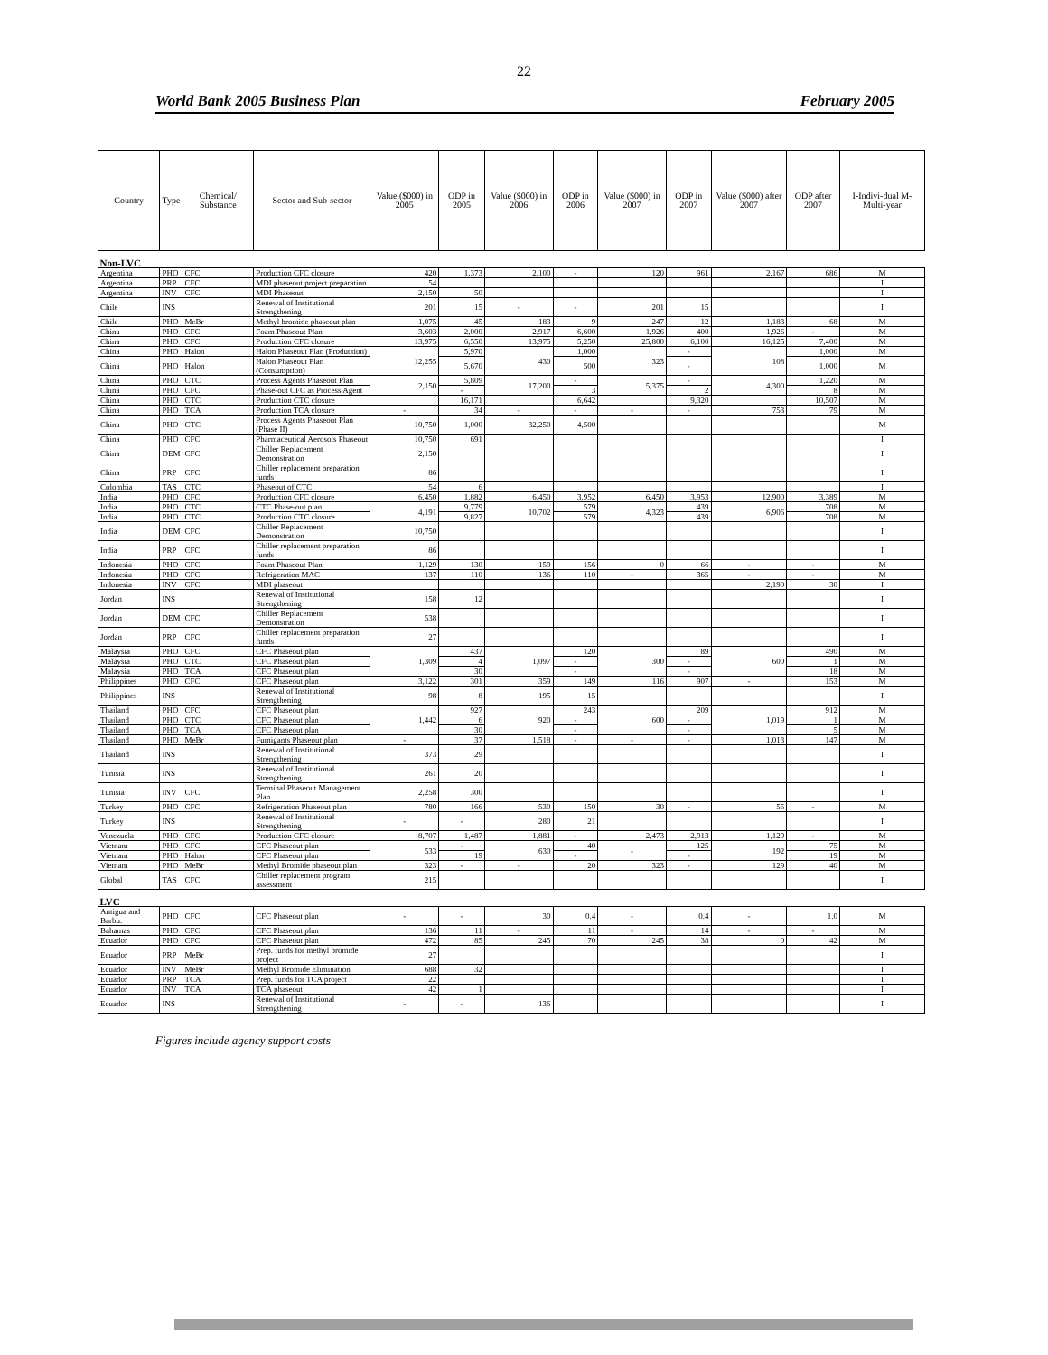22
World Bank 2005 Business Plan February 2005
| Country | Type | Chemical/ Substance | Sector and Sub-sector | Value ($000) in 2005 | ODP in 2005 | Value ($000) in 2006 | ODP in 2006 | Value ($000) in 2007 | ODP in 2007 | Value ($000) after 2007 | ODP after 2007 | I-Indivi-dual M-Multi-year |
| --- | --- | --- | --- | --- | --- | --- | --- | --- | --- | --- | --- | --- |
| Non-LVC | | | | | | | | | | | | |
| Argentina | PHO | CFC | Production CFC closure | 420 | 1,373 | 2,100 | - | 120 | 961 | 2,167 | 686 | M |
| Argentina | PRP | CFC | MDI phaseout project preparation | 54 | | | | | | | | I |
| Argentina | INV | CFC | MDI Phaseout | 2,150 | 50 | | | | | | | I |
| Chile | INS | | Renewal of Institutional Strengthening | 201 | 15 | - | - | 201 | 15 | | | I |
| Chile | PHO | MeBr | Methyl bromide phaseout plan | 1,075 | 45 | 183 | 9 | 247 | 12 | 1,183 | 68 | M |
| China | PHO | CFC | Foam Phaseout Plan | 3,603 | 2,000 | 2,917 | 6,600 | 1,926 | 400 | 1,926 | - | M |
| China | PHO | CFC | Production CFC closure | 13,975 | 6,550 | 13,975 | 5,250 | 25,800 | 6,100 | 16,125 | 7,400 | M |
| China | PHO | Halon | Halon Phaseout Plan (Production) | 12,255 | 5,970 | 430 | 1,000 | 323 | - | 108 | 1,000 | M |
| China | PHO | Halon | Halon Phaseout Plan (Consumption) | | 5,670 | | 500 | | - | | 1,000 | M |
| China | PHO | CTC | Process Agents Phaseout Plan | 2,150 | 5,809 | 17,200 | - | 5,375 | - | 4,300 | 1,220 | M |
| China | PHO | CFC | Phase-out CFC as Process Agent | | - | | 3 | | 2 | | 8 | M |
| China | PHO | CTC | Production CTC closure | | 16,171 | | 6,642 | | 9,320 | | 10,507 | M |
| China | PHO | TCA | Production TCA closure | - | 34 | - | - | - | - | 753 | 79 | M |
| China | PHO | CTC | Process Agents Phaseout Plan (Phase II) | 10,750 | 1,000 | 32,250 | 4,500 | | | | | M |
| China | PHO | CFC | Pharmaceutical Aerosols Phaseout | 10,750 | 691 | | | | | | | I |
| China | DEM | CFC | Chiller Replacement Demonstration | 2,150 | | | | | | | | I |
| China | PRP | CFC | Chiller replacement preparation funds | 86 | | | | | | | | I |
| Colombia | TAS | CTC | Phaseout of CTC | 54 | 6 | | | | | | | I |
| India | PHO | CFC | Production CFC closure | 6,450 | 1,882 | 6,450 | 3,952 | 6,450 | 3,953 | 12,900 | 3,389 | M |
| India | PHO | CTC | CTC Phase-out plan | 4,191 | 9,779 | 10,702 | 579 | 4,323 | 439 | 6,906 | 708 | M |
| India | PHO | CTC | Production CTC closure | | 9,827 | | 579 | | 439 | | 708 | M |
| India | DEM | CFC | Chiller Replacement Demonstration | 10,750 | | | | | | | | I |
| India | PRP | CFC | Chiller replacement preparation funds | 86 | | | | | | | | I |
| Indonesia | PHO | CFC | Foam Phaseout Plan | 1,129 | 130 | 159 | 156 | 0 | 66 | - | - | M |
| Indonesia | PHO | CFC | Refrigeration MAC | 137 | 110 | 136 | 110 | - | 365 | - | - | M |
| Indonesia | INV | CFC | MDI phaseout | | | | | | | 2,190 | 30 | I |
| Jordan | INS | | Renewal of Institutional Strengthening | 158 | 12 | | | | | | | I |
| Jordan | DEM | CFC | Chiller Replacement Demonstration | 538 | | | | | | | | I |
| Jordan | PRP | CFC | Chiller replacement preparation funds | 27 | | | | | | | | I |
| Malaysia | PHO | CFC | CFC Phaseout plan | 1,309 | 437 | 1,097 | 120 | 300 | 89 | 600 | 490 | M |
| Malaysia | PHO | CTC | CFC Phaseout plan | | 4 | | - | | - | | 1 | M |
| Malaysia | PHO | TCA | CFC Phaseout plan | | 30 | | - | | - | | 18 | M |
| Philippines | PHO | CFC | CFC Phaseout plan | 3,122 | 301 | 359 | 149 | 116 | 907 | - | 153 | M |
| Philippines | INS | | Renewal of Institutional Strengthening | 98 | 8 | 195 | 15 | | | | | I |
| Thailand | PHO | CFC | CFC Phaseout plan | 1,442 | 927 | 920 | 243 | 600 | 209 | 1,019 | 912 | M |
| Thailand | PHO | CTC | CFC Phaseout plan | | 6 | | - | | - | | 1 | M |
| Thailand | PHO | TCA | CFC Phaseout plan | | 30 | | - | | - | | 5 | M |
| Thailand | PHO | MeBr | Fumigants Phaseout plan | - | 37 | 1,518 | - | - | - | 1,013 | 147 | M |
| Thailand | INS | | Renewal of Institutional Strengthening | 373 | 29 | | | | | | | I |
| Tunisia | INS | | Renewal of Institutional Strengthening | 261 | 20 | | | | | | | I |
| Tunisia | INV | CFC | Terminal Phaseout Management Plan | 2,258 | 300 | | | | | | | I |
| Turkey | PHO | CFC | Refrigeration Phaseout plan | 780 | 166 | 530 | 150 | 30 | - | 55 | - | M |
| Turkey | INS | | Renewal of Institutional Strengthening | - | - | 280 | 21 | | | | | I |
| Venezuela | PHO | CFC | Production CFC closure | 8,707 | 1,487 | 1,881 | - | 2,473 | 2,913 | 1,129 | - | M |
| Vietnam | PHO | CFC | CFC Phaseout plan | 533 | - | 630 | 40 | - | 125 | 192 | 75 | M |
| Vietnam | PHO | Halon | CFC Phaseout plan | | 19 | | - | | - | | 19 | M |
| Vietnam | PHO | MeBr | Methyl Bromide phaseout plan | 323 | - | - | 20 | 323 | - | 129 | 40 | M |
| Global | TAS | CFC | Chiller replacement program assessment | 215 | | | | | | | | I |
| LVC | | | | | | | | | | | | |
| Antigua and Barbu. | PHO | CFC | CFC Phaseout plan | - | - | 30 | 0.4 | - | 0.4 | - | 1.0 | M |
| Bahamas | PHO | CFC | CFC Phaseout plan | 136 | 11 | - | 11 | - | 14 | - | - | M |
| Ecuador | PHO | CFC | CFC Phaseout plan | 472 | 85 | 245 | 70 | 245 | 38 | 0 | 42 | M |
| Ecuador | PRP | MeBr | Prep. funds for methyl bromide project | 27 | | | | | | | | I |
| Ecuador | INV | MeBr | Methyl Bromide Elimination | 688 | 32 | | | | | | | I |
| Ecuador | PRP | TCA | Prep. funds for TCA project | 22 | | | | | | | | I |
| Ecuador | INV | TCA | TCA phaseout | 42 | 1 | | | | | | | I |
| Ecuador | INS | | Renewal of Institutional Strengthening | - | - | 136 | | | | | | I |
Figures include agency support costs